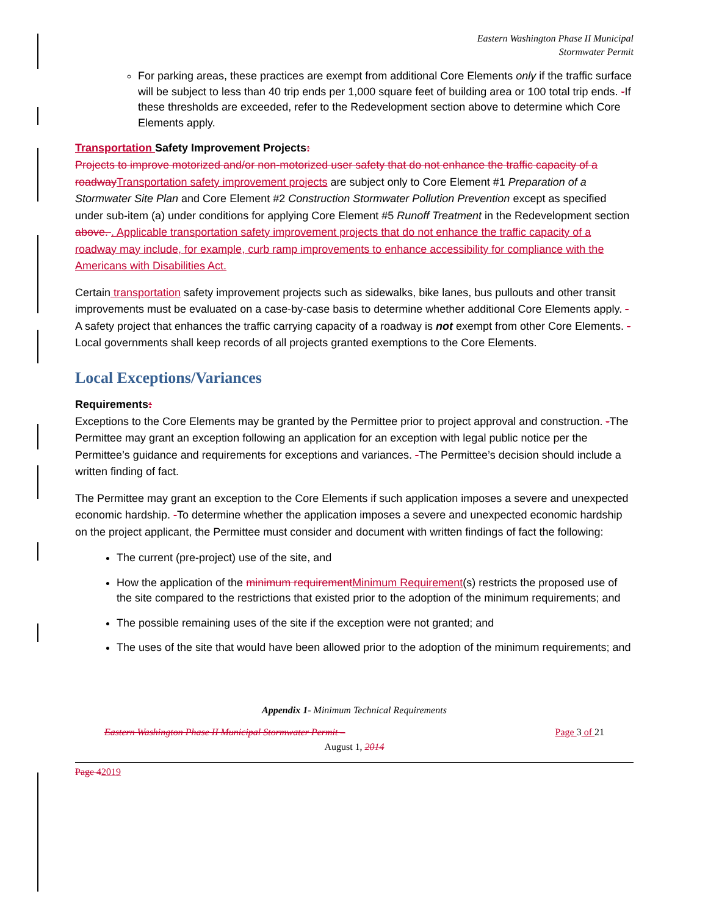Eastern Washington Phase II Municipal
Stormwater Permit
For parking areas, these practices are exempt from additional Core Elements only if the traffic surface will be subject to less than 40 trip ends per 1,000 square feet of building area or 100 total trip ends. -If these thresholds are exceeded, refer to the Redevelopment section above to determine which Core Elements apply.
Transportation Safety Improvement Projects:
Projects to improve motorized and/or non-motorized user safety that do not enhance the traffic capacity of a roadway Transportation safety improvement projects are subject only to Core Element #1 Preparation of a Stormwater Site Plan and Core Element #2 Construction Stormwater Pollution Prevention except as specified under sub-item (a) under conditions for applying Core Element #5 Runoff Treatment in the Redevelopment section above. . Applicable transportation safety improvement projects that do not enhance the traffic capacity of a roadway may include, for example, curb ramp improvements to enhance accessibility for compliance with the Americans with Disabilities Act.
Certain transportation safety improvement projects such as sidewalks, bike lanes, bus pullouts and other transit improvements must be evaluated on a case-by-case basis to determine whether additional Core Elements apply. -A safety project that enhances the traffic carrying capacity of a roadway is not exempt from other Core Elements. -Local governments shall keep records of all projects granted exemptions to the Core Elements.
Local Exceptions/Variances
Requirements:
Exceptions to the Core Elements may be granted by the Permittee prior to project approval and construction. -The Permittee may grant an exception following an application for an exception with legal public notice per the Permittee’s guidance and requirements for exceptions and variances. -The Permittee’s decision should include a written finding of fact.
The Permittee may grant an exception to the Core Elements if such application imposes a severe and unexpected economic hardship. -To determine whether the application imposes a severe and unexpected economic hardship on the project applicant, the Permittee must consider and document with written findings of fact the following:
The current (pre-project) use of the site, and
How the application of the minimum requirement Minimum Requirement(s) restricts the proposed use of the site compared to the restrictions that existed prior to the adoption of the minimum requirements; and
The possible remaining uses of the site if the exception were not granted; and
The uses of the site that would have been allowed prior to the adoption of the minimum requirements; and
Appendix 1- Minimum Technical Requirements
Eastern Washington Phase II Municipal Stormwater Permit – Page 3 of 21
August 1, 2014
Page 42019